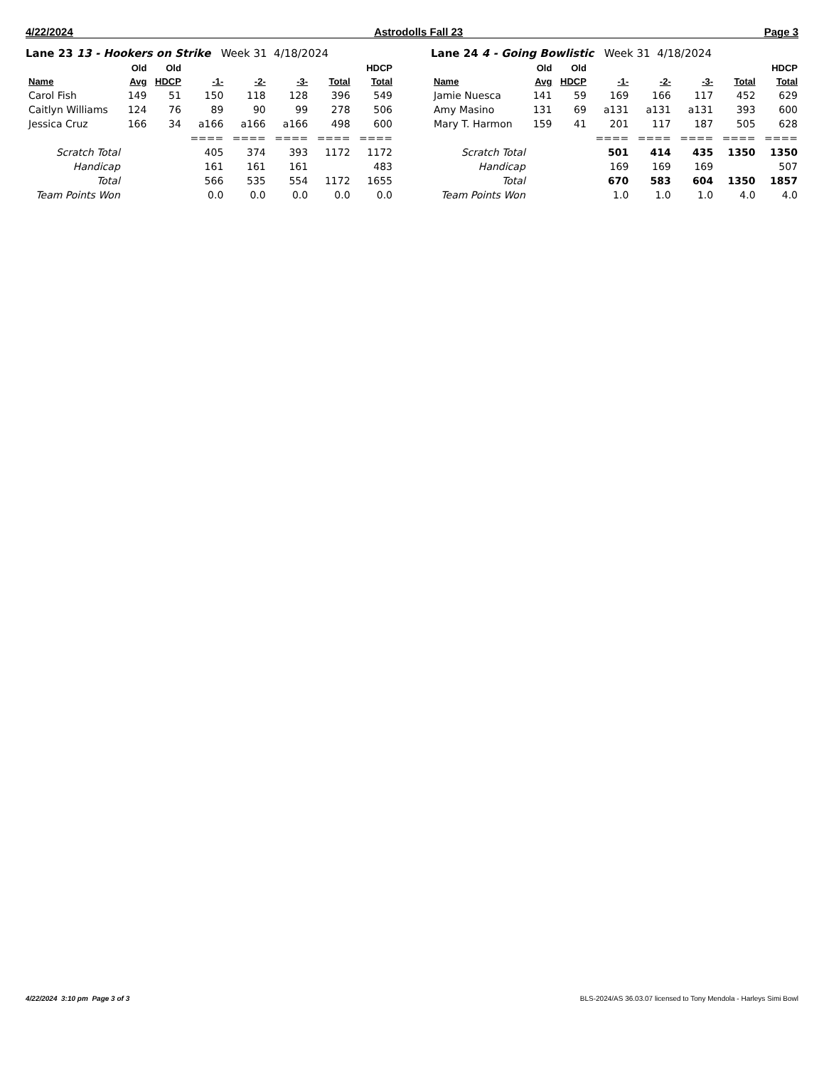4/22/2024 Astrodolls Fall 23 Page 3
Lane 23 13 - Hookers on Strike Week 31 4/18/2024
| | Old | Old | | | | | HDCP |
| --- | --- | --- | --- | --- | --- | --- | --- |
| Name | Avg | HDCP | -1- | -2- | -3- | Total | Total |
| Carol Fish | 149 | 51 | 150 | 118 | 128 | 396 | 549 |
| Caitlyn Williams | 124 | 76 | 89 | 90 | 99 | 278 | 506 |
| Jessica Cruz | 166 | 34 | a166 | a166 | a166 | 498 | 600 |
| | | | ==== | ==== | ==== | ==== | ==== |
| Scratch Total | | | 405 | 374 | 393 | 1172 | 1172 |
| Handicap | | | 161 | 161 | 161 | | 483 |
| Total | | | 566 | 535 | 554 | 1172 | 1655 |
| Team Points Won | | | 0.0 | 0.0 | 0.0 | 0.0 | 0.0 |
Lane 24 4 - Going Bowlistic Week 31 4/18/2024
| | Old | Old | | | | | HDCP |
| --- | --- | --- | --- | --- | --- | --- | --- |
| Name | Avg | HDCP | -1- | -2- | -3- | Total | Total |
| Jamie Nuesca | 141 | 59 | 169 | 166 | 117 | 452 | 629 |
| Amy Masino | 131 | 69 | a131 | a131 | a131 | 393 | 600 |
| Mary T. Harmon | 159 | 41 | 201 | 117 | 187 | 505 | 628 |
| | | | ==== | ==== | ==== | ==== | ==== |
| Scratch Total | | | 501 | 414 | 435 | 1350 | 1350 |
| Handicap | | | 169 | 169 | 169 | | 507 |
| Total | | | 670 | 583 | 604 | 1350 | 1857 |
| Team Points Won | | | 1.0 | 1.0 | 1.0 | 4.0 | 4.0 |
4/22/2024 3:10 pm Page 3 of 3 BLS-2024/AS 36.03.07 licensed to Tony Mendola - Harleys Simi Bowl